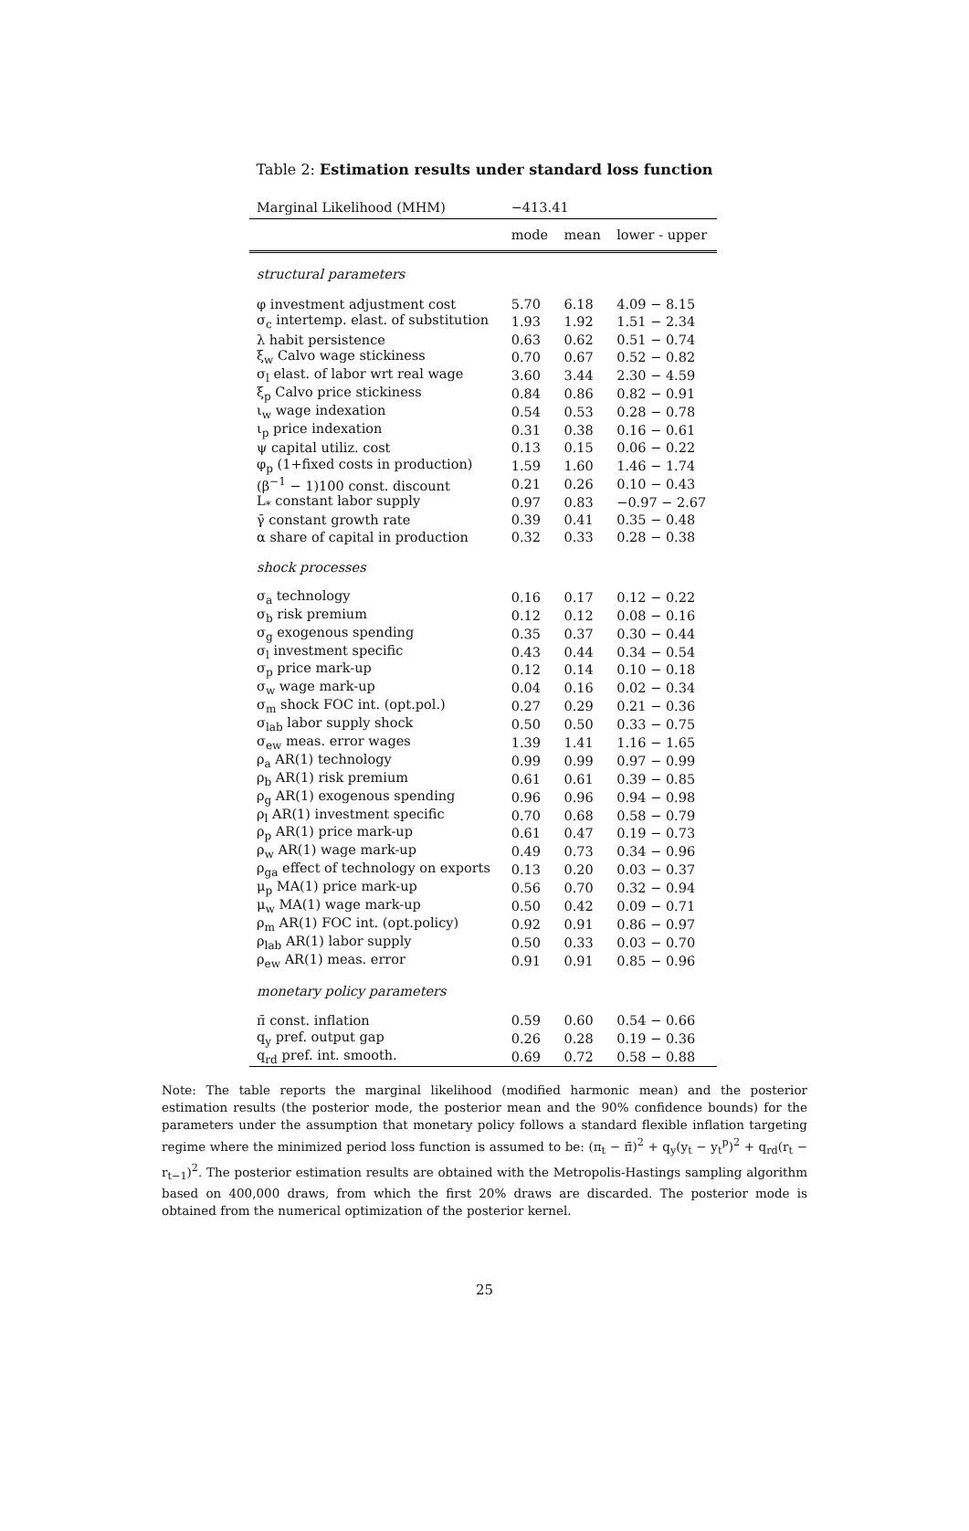Table 2: Estimation results under standard loss function
| Marginal Likelihood (MHM) | −413.41 | | |
| | mode | mean | lower - upper |
| structural parameters | | | |
| φ investment adjustment cost | 5.70 | 6.18 | 4.09 − 8.15 |
| σ<sub>c</sub> intertemp. elast. of substitution | 1.93 | 1.92 | 1.51 − 2.34 |
| λ habit persistence | 0.63 | 0.62 | 0.51 − 0.74 |
| ξ<sub>w</sub> Calvo wage stickiness | 0.70 | 0.67 | 0.52 − 0.82 |
| σ<sub>l</sub> elast. of labor wrt real wage | 3.60 | 3.44 | 2.30 − 4.59 |
| ξ<sub>p</sub> Calvo price stickiness | 0.84 | 0.86 | 0.82 − 0.91 |
| ι<sub>w</sub> wage indexation | 0.54 | 0.53 | 0.28 − 0.78 |
| ι<sub>p</sub> price indexation | 0.31 | 0.38 | 0.16 − 0.61 |
| ψ capital utiliz. cost | 0.13 | 0.15 | 0.06 − 0.22 |
| φ<sub>p</sub> (1+fixed costs in production) | 1.59 | 1.60 | 1.46 − 1.74 |
| (β<sup>−1</sup> − 1)100 const. discount | 0.21 | 0.26 | 0.10 − 0.43 |
| L<sub>*</sub> constant labor supply | 0.97 | 0.83 | −0.97 − 2.67 |
| γ̄ constant growth rate | 0.39 | 0.41 | 0.35 − 0.48 |
| α share of capital in production | 0.32 | 0.33 | 0.28 − 0.38 |
| shock processes | | | |
| σ<sub>a</sub> technology | 0.16 | 0.17 | 0.12 − 0.22 |
| σ<sub>b</sub> risk premium | 0.12 | 0.12 | 0.08 − 0.16 |
| σ<sub>g</sub> exogenous spending | 0.35 | 0.37 | 0.30 − 0.44 |
| σ<sub>l</sub> investment specific | 0.43 | 0.44 | 0.34 − 0.54 |
| σ<sub>p</sub> price mark-up | 0.12 | 0.14 | 0.10 − 0.18 |
| σ<sub>w</sub> wage mark-up | 0.04 | 0.16 | 0.02 − 0.34 |
| σ<sub>m</sub> shock FOC int. (opt.pol.) | 0.27 | 0.29 | 0.21 − 0.36 |
| σ<sub>lab</sub> labor supply shock | 0.50 | 0.50 | 0.33 − 0.75 |
| σ<sub>ew</sub> meas. error wages | 1.39 | 1.41 | 1.16 − 1.65 |
| ρ<sub>a</sub> AR(1) technology | 0.99 | 0.99 | 0.97 − 0.99 |
| ρ<sub>b</sub> AR(1) risk premium | 0.61 | 0.61 | 0.39 − 0.85 |
| ρ<sub>g</sub> AR(1) exogenous spending | 0.96 | 0.96 | 0.94 − 0.98 |
| ρ<sub>l</sub> AR(1) investment specific | 0.70 | 0.68 | 0.58 − 0.79 |
| ρ<sub>p</sub> AR(1) price mark-up | 0.61 | 0.47 | 0.19 − 0.73 |
| ρ<sub>w</sub> AR(1) wage mark-up | 0.49 | 0.73 | 0.34 − 0.96 |
| ρ<sub>ga</sub> effect of technology on exports | 0.13 | 0.20 | 0.03 − 0.37 |
| μ<sub>p</sub> MA(1) price mark-up | 0.56 | 0.70 | 0.32 − 0.94 |
| μ<sub>w</sub> MA(1) wage mark-up | 0.50 | 0.42 | 0.09 − 0.71 |
| ρ<sub>m</sub> AR(1) FOC int. (opt.policy) | 0.92 | 0.91 | 0.86 − 0.97 |
| ρ<sub>lab</sub> AR(1) labor supply | 0.50 | 0.33 | 0.03 − 0.70 |
| ρ<sub>ew</sub> AR(1) meas. error | 0.91 | 0.91 | 0.85 − 0.96 |
| monetary policy parameters | | | |
| π̄ const. inflation | 0.59 | 0.60 | 0.54 − 0.66 |
| q<sub>y</sub> pref. output gap | 0.26 | 0.28 | 0.19 − 0.36 |
| q<sub>rd</sub> pref. int. smooth. | 0.69 | 0.72 | 0.58 − 0.88 |
Note: The table reports the marginal likelihood (modified harmonic mean) and the posterior estimation results (the posterior mode, the posterior mean and the 90% confidence bounds) for the parameters under the assumption that monetary policy follows a standard flexible inflation targeting regime where the minimized period loss function is assumed to be: (π<sub>t</sub> − π̄)<sup>2</sup> + q<sub>y</sub>(y<sub>t</sub> − y<sub>t</sub><sup>p</sup>)<sup>2</sup> + q<sub>rd</sub>(r<sub>t</sub> − r<sub>t−1</sub>)<sup>2</sup>. The posterior estimation results are obtained with the Metropolis-Hastings sampling algorithm based on 400,000 draws, from which the first 20% draws are discarded. The posterior mode is obtained from the numerical optimization of the posterior kernel.
25